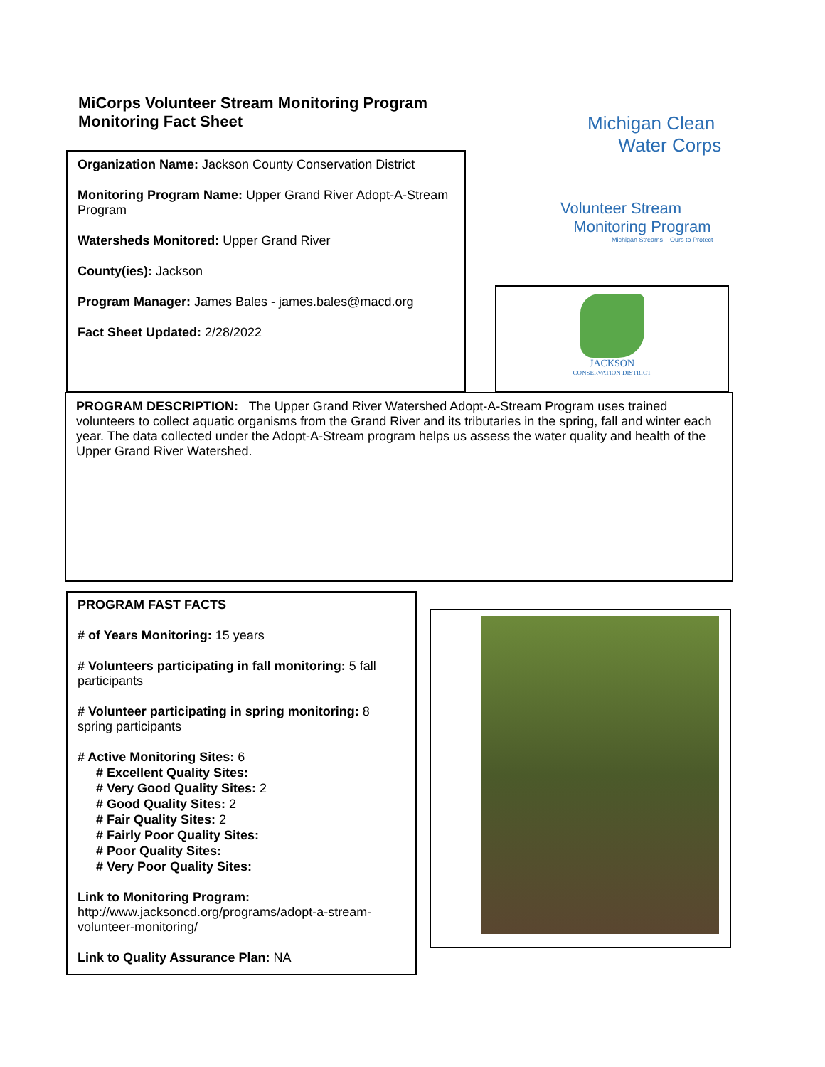MiCorps Volunteer Stream Monitoring Program
Monitoring Fact Sheet
Organization Name: Jackson County Conservation District
Monitoring Program Name: Upper Grand River Adopt-A-Stream Program
Watersheds Monitored: Upper Grand River
County(ies): Jackson
Program Manager: James Bales - james.bales@macd.org
Fact Sheet Updated: 2/28/2022
Michigan Clean
Water Corps
Volunteer Stream
Monitoring Program
Michigan Streams – Ours to Protect
JACKSON
CONSERVATION DISTRICT
PROGRAM DESCRIPTION: The Upper Grand River Watershed Adopt-A-Stream Program uses trained volunteers to collect aquatic organisms from the Grand River and its tributaries in the spring, fall and winter each year. The data collected under the Adopt-A-Stream program helps us assess the water quality and health of the Upper Grand River Watershed.
PROGRAM FAST FACTS
# of Years Monitoring: 15 years
# Volunteers participating in fall monitoring: 5 fall participants
# Volunteer participating in spring monitoring: 8 spring participants
# Active Monitoring Sites: 6
# Excellent Quality Sites:
# Very Good Quality Sites: 2
# Good Quality Sites: 2
# Fair Quality Sites: 2
# Fairly Poor Quality Sites:
# Poor Quality Sites:
# Very Poor Quality Sites:
Link to Monitoring Program:
http://www.jacksoncd.org/programs/adopt-a-stream-volunteer-monitoring/
Link to Quality Assurance Plan: NA